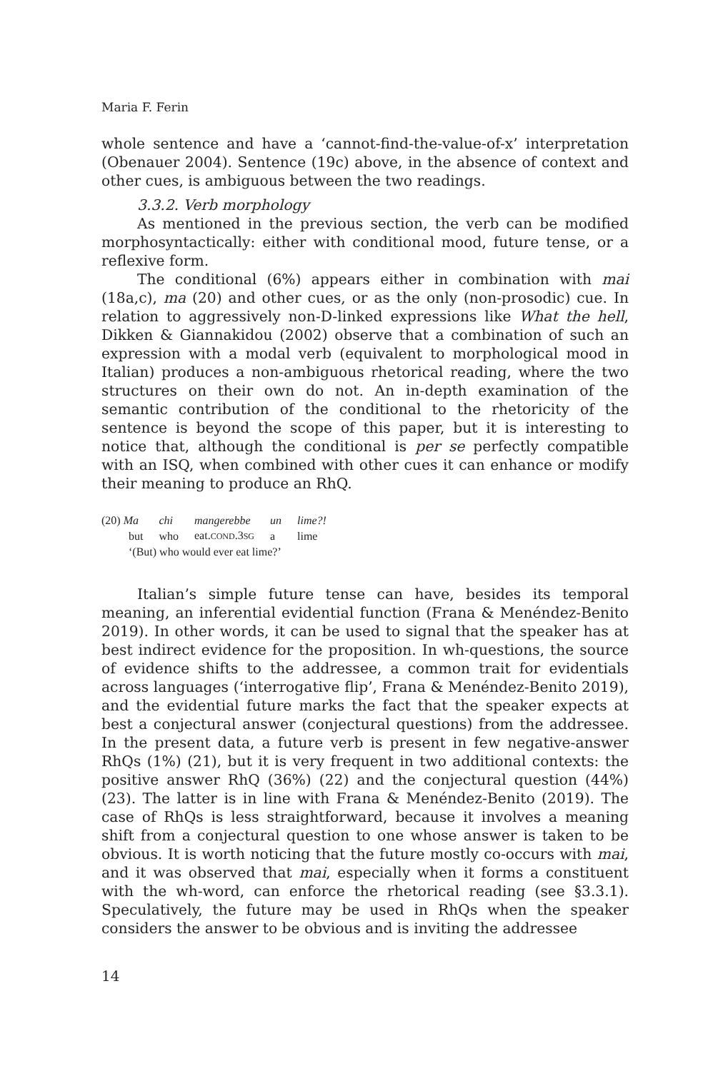Maria F. Ferin
whole sentence and have a ‘cannot-find-the-value-of-x’ interpretation (Obenauer 2004). Sentence (19c) above, in the absence of context and other cues, is ambiguous between the two readings.
3.3.2. Verb morphology
As mentioned in the previous section, the verb can be modified morphosyntactically: either with conditional mood, future tense, or a reflexive form.
The conditional (6%) appears either in combination with mai (18a,c), ma (20) and other cues, or as the only (non-prosodic) cue. In relation to aggressively non-D-linked expressions like What the hell, Dikken & Giannakidou (2002) observe that a combination of such an expression with a modal verb (equivalent to morphological mood in Italian) produces a non-ambiguous rhetorical reading, where the two structures on their own do not. An in-depth examination of the semantic contribution of the conditional to the rhetoricity of the sentence is beyond the scope of this paper, but it is interesting to notice that, although the conditional is per se perfectly compatible with an ISQ, when combined with other cues it can enhance or modify their meaning to produce an RhQ.
| (20) Ma | chi | mangerebbe | un | lime?! |
| but | who | eat. COND .3 SG | a | lime |
| ‘(But) who would ever eat lime?’ | | | | |
Italian’s simple future tense can have, besides its temporal meaning, an inferential evidential function (Frana & Menéndez-Benito 2019). In other words, it can be used to signal that the speaker has at best indirect evidence for the proposition. In wh-questions, the source of evidence shifts to the addressee, a common trait for evidentials across languages (‘interrogative flip’, Frana & Menéndez-Benito 2019), and the evidential future marks the fact that the speaker expects at best a conjectural answer (conjectural questions) from the addressee. In the present data, a future verb is present in few negative-answer RhQs (1%) (21), but it is very frequent in two additional contexts: the positive answer RhQ (36%) (22) and the conjectural question (44%) (23). The latter is in line with Frana & Menéndez-Benito (2019). The case of RhQs is less straightforward, because it involves a meaning shift from a conjectural question to one whose answer is taken to be obvious. It is worth noticing that the future mostly co-occurs with mai, and it was observed that mai, especially when it forms a constituent with the wh-word, can enforce the rhetorical reading (see §3.3.1). Speculatively, the future may be used in RhQs when the speaker considers the answer to be obvious and is inviting the addressee
14